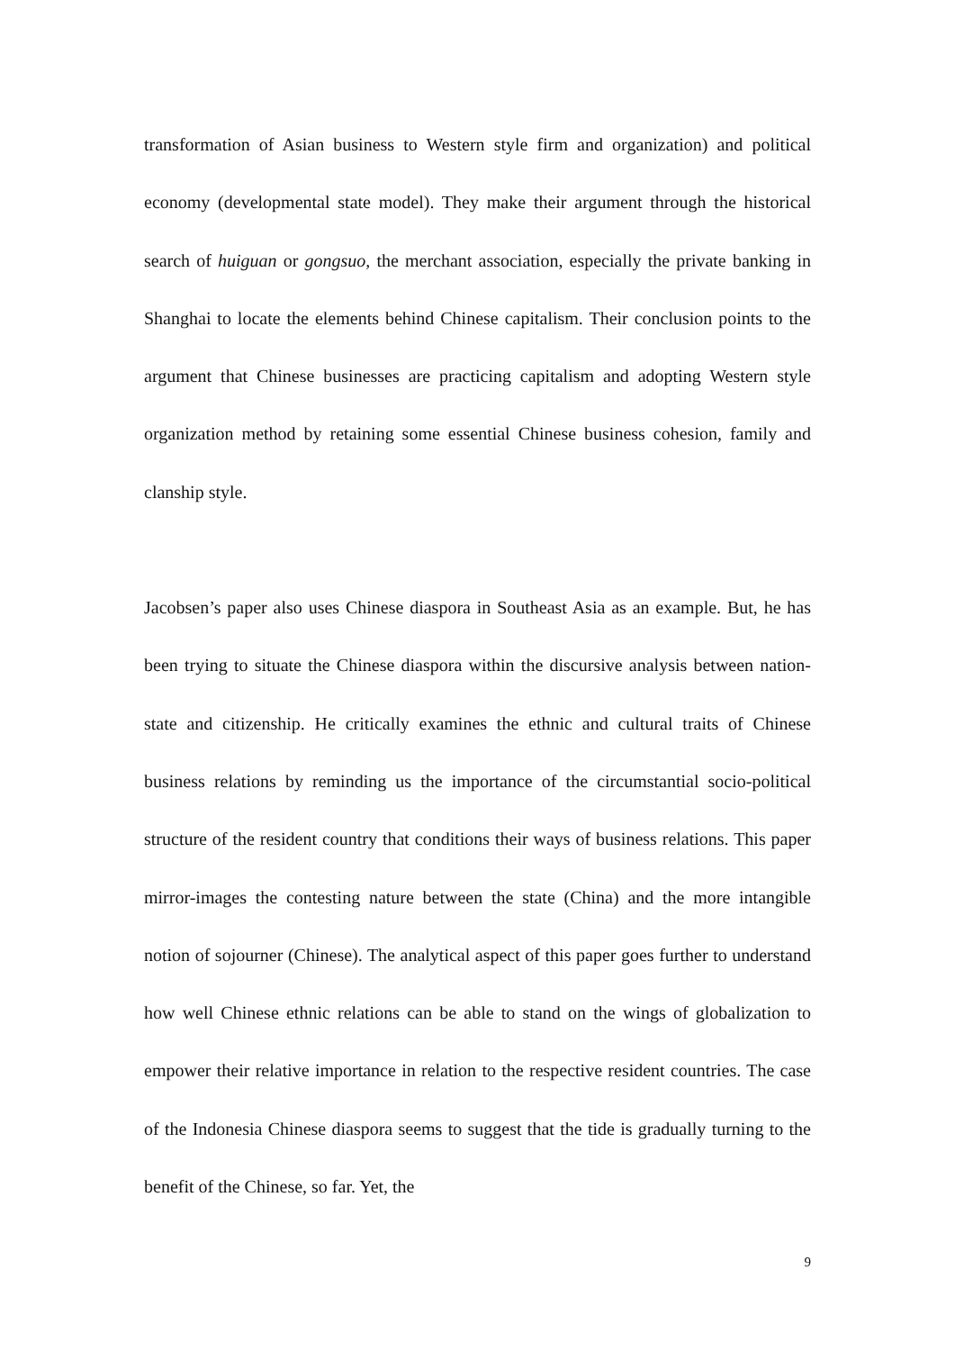transformation of Asian business to Western style firm and organization) and political economy (developmental state model). They make their argument through the historical search of huiguan or gongsuo, the merchant association, especially the private banking in Shanghai to locate the elements behind Chinese capitalism. Their conclusion points to the argument that Chinese businesses are practicing capitalism and adopting Western style organization method by retaining some essential Chinese business cohesion, family and clanship style.
Jacobsen’s paper also uses Chinese diaspora in Southeast Asia as an example. But, he has been trying to situate the Chinese diaspora within the discursive analysis between nation-state and citizenship. He critically examines the ethnic and cultural traits of Chinese business relations by reminding us the importance of the circumstantial socio-political structure of the resident country that conditions their ways of business relations. This paper mirror-images the contesting nature between the state (China) and the more intangible notion of sojourner (Chinese). The analytical aspect of this paper goes further to understand how well Chinese ethnic relations can be able to stand on the wings of globalization to empower their relative importance in relation to the respective resident countries. The case of the Indonesia Chinese diaspora seems to suggest that the tide is gradually turning to the benefit of the Chinese, so far. Yet, the
9